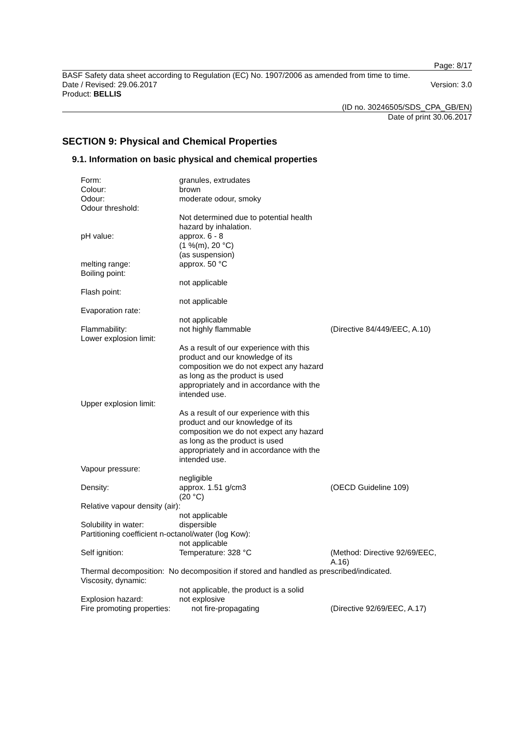Page: 8/17
BASF Safety data sheet according to Regulation (EC) No. 1907/2006 as amended from time to time.
Date / Revised: 29.06.2017 Version: 3.0
Product: BELLIS
(ID no. 30246505/SDS_CPA_GB/EN)
Date of print 30.06.2017
SECTION 9: Physical and Chemical Properties
9.1. Information on basic physical and chemical properties
Form: granules, extrudates
Colour: brown
Odour: moderate odour, smoky
Odour threshold:
Not determined due to potential health hazard by inhalation.
pH value: approx. 6 - 8
(1 %(m), 20 °C)
(as suspension)
melting range: approx. 50 °C
Boiling point:
not applicable
Flash point:
not applicable
Evaporation rate:
not applicable
Flammability: not highly flammable (Directive 84/449/EEC, A.10)
Lower explosion limit:
As a result of our experience with this product and our knowledge of its composition we do not expect any hazard as long as the product is used appropriately and in accordance with the intended use.
Upper explosion limit:
As a result of our experience with this product and our knowledge of its composition we do not expect any hazard as long as the product is used appropriately and in accordance with the intended use.
Vapour pressure:
negligible
Density: approx. 1.51 g/cm3
(20 °C)
(OECD Guideline 109)
Relative vapour density (air):
not applicable
Solubility in water: dispersible
Partitioning coefficient n-octanol/water (log Kow):
not applicable
Self ignition: Temperature: 328 °C (Method: Directive 92/69/EEC, A.16)
Thermal decomposition: No decomposition if stored and handled as prescribed/indicated.
Viscosity, dynamic:
not applicable, the product is a solid
Explosion hazard: not explosive
Fire promoting properties:
not fire-propagating (Directive 92/69/EEC, A.17)